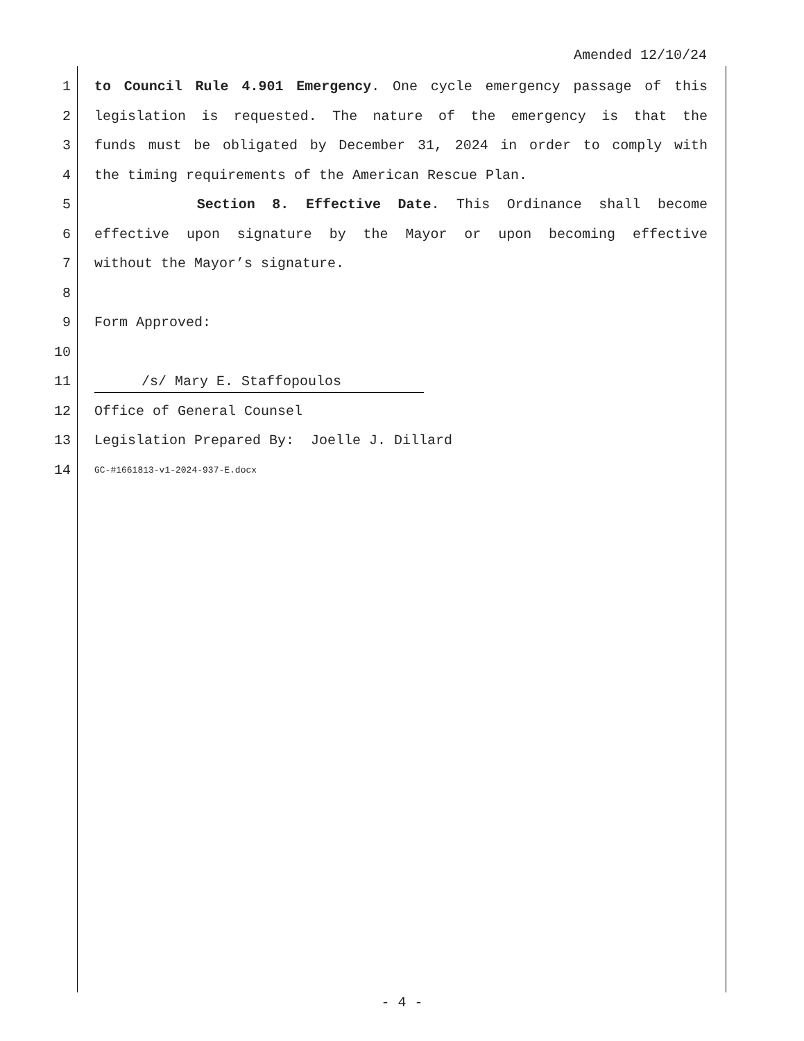Amended 12/10/24
1 to Council Rule 4.901 Emergency. One cycle emergency passage of this
2 legislation is requested. The nature of the emergency is that the
3 funds must be obligated by December 31, 2024 in order to comply with
4 the timing requirements of the American Rescue Plan.
5 Section 8. Effective Date. This Ordinance shall become
6 effective upon signature by the Mayor or upon becoming effective
7 without the Mayor’s signature.
8
9 Form Approved:
10
11 /s/ Mary E. Staffopoulos
12 Office of General Counsel
13 Legislation Prepared By: Joelle J. Dillard
14 GC-#1661813-v1-2024-937-E.docx
- 4 -